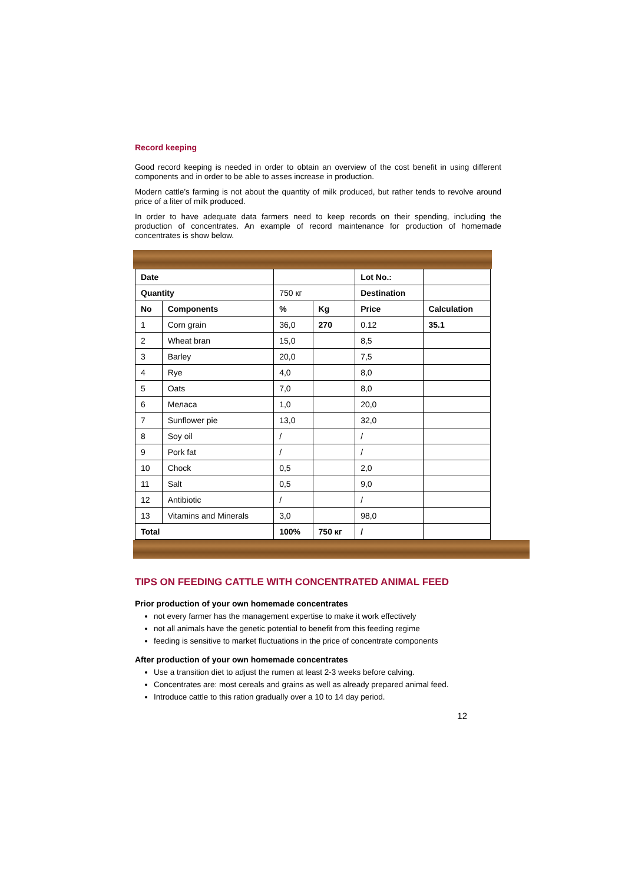Record keeping
Good record keeping is needed in order to obtain an overview of the cost benefit in using different components and in order to be able to asses increase in production.
Modern cattle’s farming is not about the quantity of milk produced, but rather tends to revolve around price of a liter of milk produced.
In order to have adequate data farmers need to keep records on their spending, including the production of concentrates. An example of record maintenance for production of homemade concentrates is show below.
| Date | | | | Lot No.: | |
| Quantity | | 750 кг | | Destination | |
| No | Components | % | Kg | Price | Calculation |
| 1 | Corn grain | 36,0 | 270 | 0.12 | 35.1 |
| 2 | Wheat bran | 15,0 | | 8,5 | |
| 3 | Barley | 20,0 | | 7,5 | |
| 4 | Rye | 4,0 | | 8,0 | |
| 5 | Oats | 7,0 | | 8,0 | |
| 6 | Меласа | 1,0 | | 20,0 | |
| 7 | Sunflower pie | 13,0 | | 32,0 | |
| 8 | Soy oil | / | | / | |
| 9 | Pork fat | / | | / | |
| 10 | Chock | 0,5 | | 2,0 | |
| 11 | Salt | 0,5 | | 9,0 | |
| 12 | Antibiotic | / | | / | |
| 13 | Vitamins and Minerals | 3,0 | | 98,0 | |
| Total | | 100% | 750 кг | / | |
TIPS ON FEEDING CATTLE WITH CONCENTRATED ANIMAL FEED
Prior production of your own homemade concentrates
not every farmer has the management expertise to make it work effectively
not all animals have the genetic potential to benefit from this feeding regime
feeding is sensitive to market fluctuations in the price of concentrate components
After production of your own homemade concentrates
Use a transition diet to adjust the rumen at least 2-3 weeks before calving.
Concentrates are: most cereals and grains as well as already prepared animal feed.
Introduce cattle to this ration gradually over a 10 to 14 day period.
12